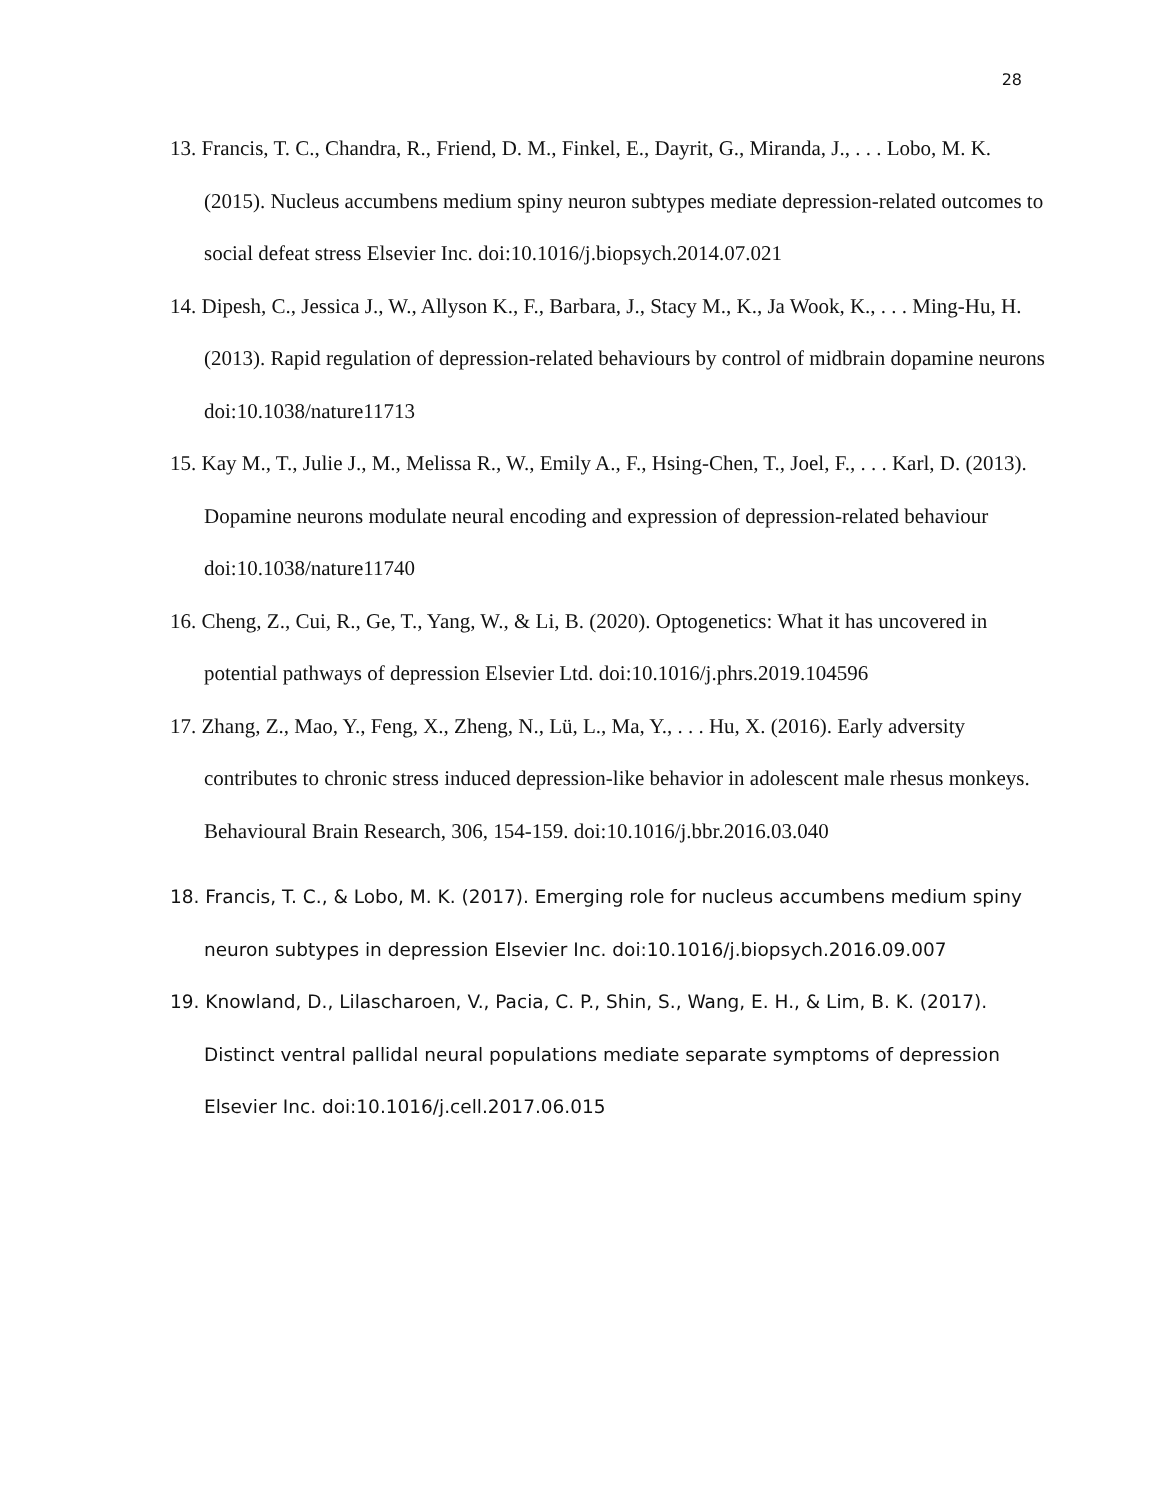28
13. Francis, T. C., Chandra, R., Friend, D. M., Finkel, E., Dayrit, G., Miranda, J., . . . Lobo, M. K. (2015). Nucleus accumbens medium spiny neuron subtypes mediate depression-related outcomes to social defeat stress Elsevier Inc. doi:10.1016/j.biopsych.2014.07.021
14. Dipesh, C., Jessica J., W., Allyson K., F., Barbara, J., Stacy M., K., Ja Wook, K., . . . Ming-Hu, H. (2013). Rapid regulation of depression-related behaviours by control of midbrain dopamine neurons doi:10.1038/nature11713
15. Kay M., T., Julie J., M., Melissa R., W., Emily A., F., Hsing-Chen, T., Joel, F., . . . Karl, D. (2013). Dopamine neurons modulate neural encoding and expression of depression-related behaviour doi:10.1038/nature11740
16. Cheng, Z., Cui, R., Ge, T., Yang, W., & Li, B. (2020). Optogenetics: What it has uncovered in potential pathways of depression Elsevier Ltd. doi:10.1016/j.phrs.2019.104596
17. Zhang, Z., Mao, Y., Feng, X., Zheng, N., Lü, L., Ma, Y., . . . Hu, X. (2016). Early adversity contributes to chronic stress induced depression-like behavior in adolescent male rhesus monkeys. Behavioural Brain Research, 306, 154-159. doi:10.1016/j.bbr.2016.03.040
18. Francis, T. C., & Lobo, M. K. (2017). Emerging role for nucleus accumbens medium spiny neuron subtypes in depression Elsevier Inc. doi:10.1016/j.biopsych.2016.09.007
19. Knowland, D., Lilascharoen, V., Pacia, C. P., Shin, S., Wang, E. H., & Lim, B. K. (2017). Distinct ventral pallidal neural populations mediate separate symptoms of depression Elsevier Inc. doi:10.1016/j.cell.2017.06.015